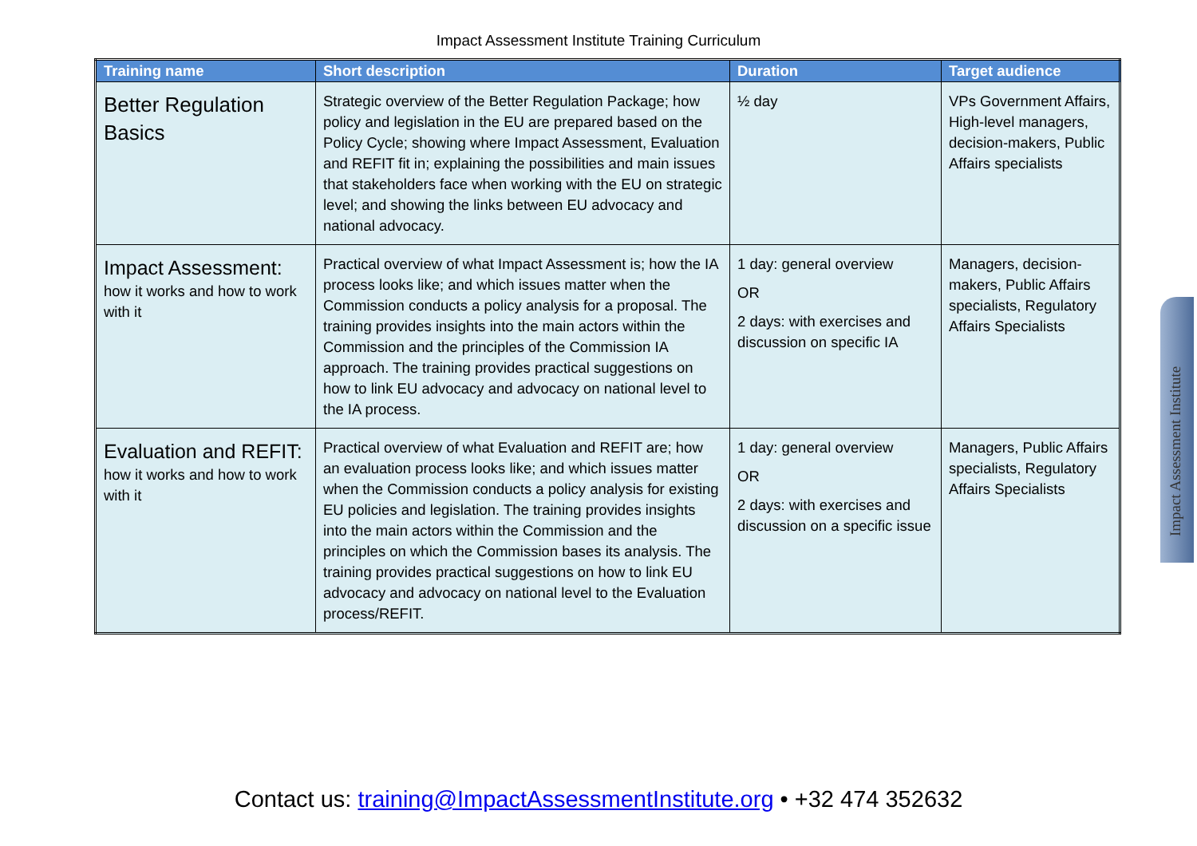Impact Assessment Institute Training Curriculum
| Training name | Short description | Duration | Target audience |
| --- | --- | --- | --- |
| Better Regulation Basics | Strategic overview of the Better Regulation Package; how policy and legislation in the EU are prepared based on the Policy Cycle; showing where Impact Assessment, Evaluation and REFIT fit in; explaining the possibilities and main issues that stakeholders face when working with the EU on strategic level; and showing the links between EU advocacy and national advocacy. | ½ day | VPs Government Affairs, High-level managers, decision-makers, Public Affairs specialists |
| Impact Assessment: how it works and how to work with it | Practical overview of what Impact Assessment is; how the IA process looks like; and which issues matter when the Commission conducts a policy analysis for a proposal. The training provides insights into the main actors within the Commission and the principles of the Commission IA approach. The training provides practical suggestions on how to link EU advocacy and advocacy on national level to the IA process. | 1 day: general overview OR 2 days: with exercises and discussion on specific IA | Managers, decision-makers, Public Affairs specialists, Regulatory Affairs Specialists |
| Evaluation and REFIT: how it works and how to work with it | Practical overview of what Evaluation and REFIT are; how an evaluation process looks like; and which issues matter when the Commission conducts a policy analysis for existing EU policies and legislation. The training provides insights into the main actors within the Commission and the principles on which the Commission bases its analysis. The training provides practical suggestions on how to link EU advocacy and advocacy on national level to the Evaluation process/REFIT. | 1 day: general overview OR 2 days: with exercises and discussion on a specific issue | Managers, Public Affairs specialists, Regulatory Affairs Specialists |
Impact Assessment Institute
Contact us: training@ImpactAssessmentInstitute.org • +32 474 352632